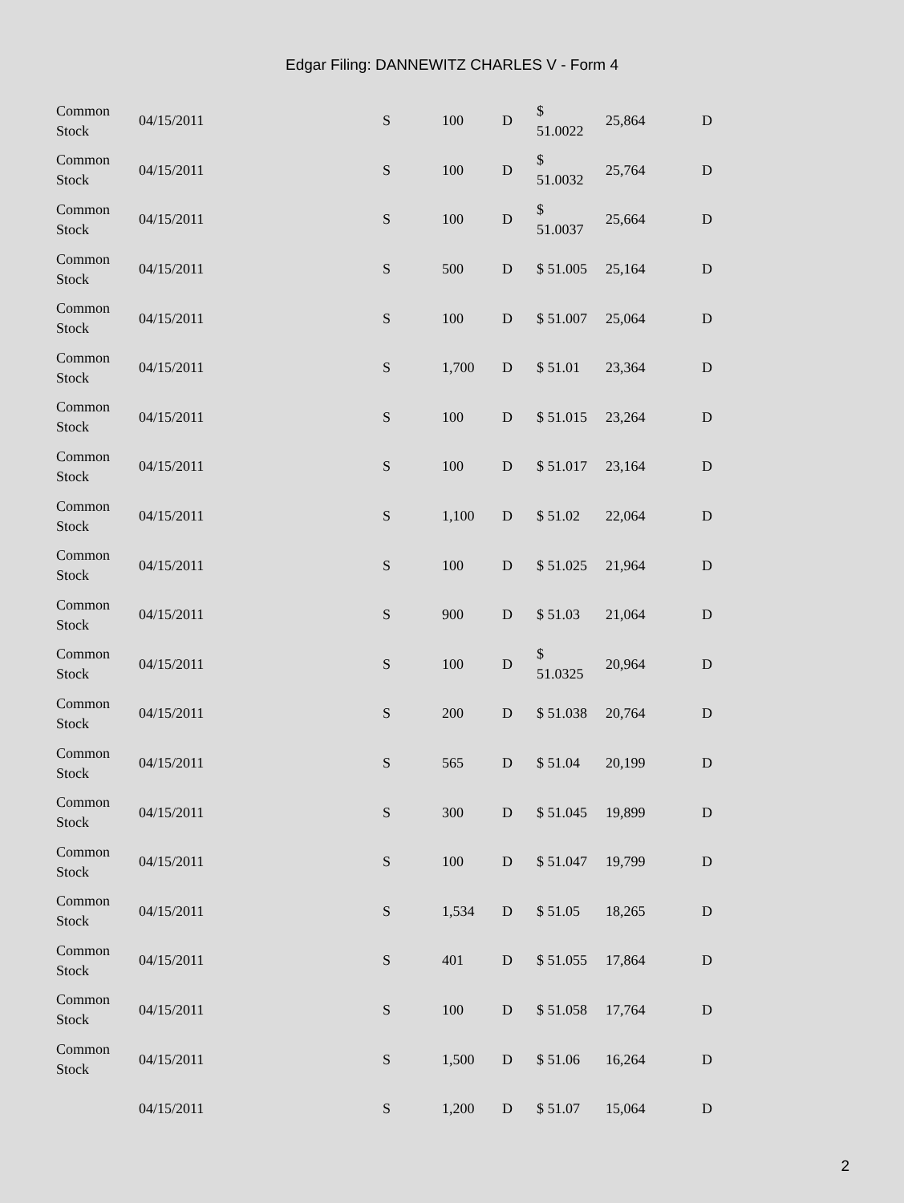Edgar Filing: DANNEWITZ CHARLES V - Form 4
| Common Stock | 04/15/2011 | S | 100 | D | $ 51.0022 | 25,864 | D |
| Common Stock | 04/15/2011 | S | 100 | D | $ 51.0032 | 25,764 | D |
| Common Stock | 04/15/2011 | S | 100 | D | $ 51.0037 | 25,664 | D |
| Common Stock | 04/15/2011 | S | 500 | D | $ 51.005 | 25,164 | D |
| Common Stock | 04/15/2011 | S | 100 | D | $ 51.007 | 25,064 | D |
| Common Stock | 04/15/2011 | S | 1,700 | D | $ 51.01 | 23,364 | D |
| Common Stock | 04/15/2011 | S | 100 | D | $ 51.015 | 23,264 | D |
| Common Stock | 04/15/2011 | S | 100 | D | $ 51.017 | 23,164 | D |
| Common Stock | 04/15/2011 | S | 1,100 | D | $ 51.02 | 22,064 | D |
| Common Stock | 04/15/2011 | S | 100 | D | $ 51.025 | 21,964 | D |
| Common Stock | 04/15/2011 | S | 900 | D | $ 51.03 | 21,064 | D |
| Common Stock | 04/15/2011 | S | 100 | D | $ 51.0325 | 20,964 | D |
| Common Stock | 04/15/2011 | S | 200 | D | $ 51.038 | 20,764 | D |
| Common Stock | 04/15/2011 | S | 565 | D | $ 51.04 | 20,199 | D |
| Common Stock | 04/15/2011 | S | 300 | D | $ 51.045 | 19,899 | D |
| Common Stock | 04/15/2011 | S | 100 | D | $ 51.047 | 19,799 | D |
| Common Stock | 04/15/2011 | S | 1,534 | D | $ 51.05 | 18,265 | D |
| Common Stock | 04/15/2011 | S | 401 | D | $ 51.055 | 17,864 | D |
| Common Stock | 04/15/2011 | S | 100 | D | $ 51.058 | 17,764 | D |
| Common Stock | 04/15/2011 | S | 1,500 | D | $ 51.06 | 16,264 | D |
| | 04/15/2011 | S | 1,200 | D | $ 51.07 | 15,064 | D |
2